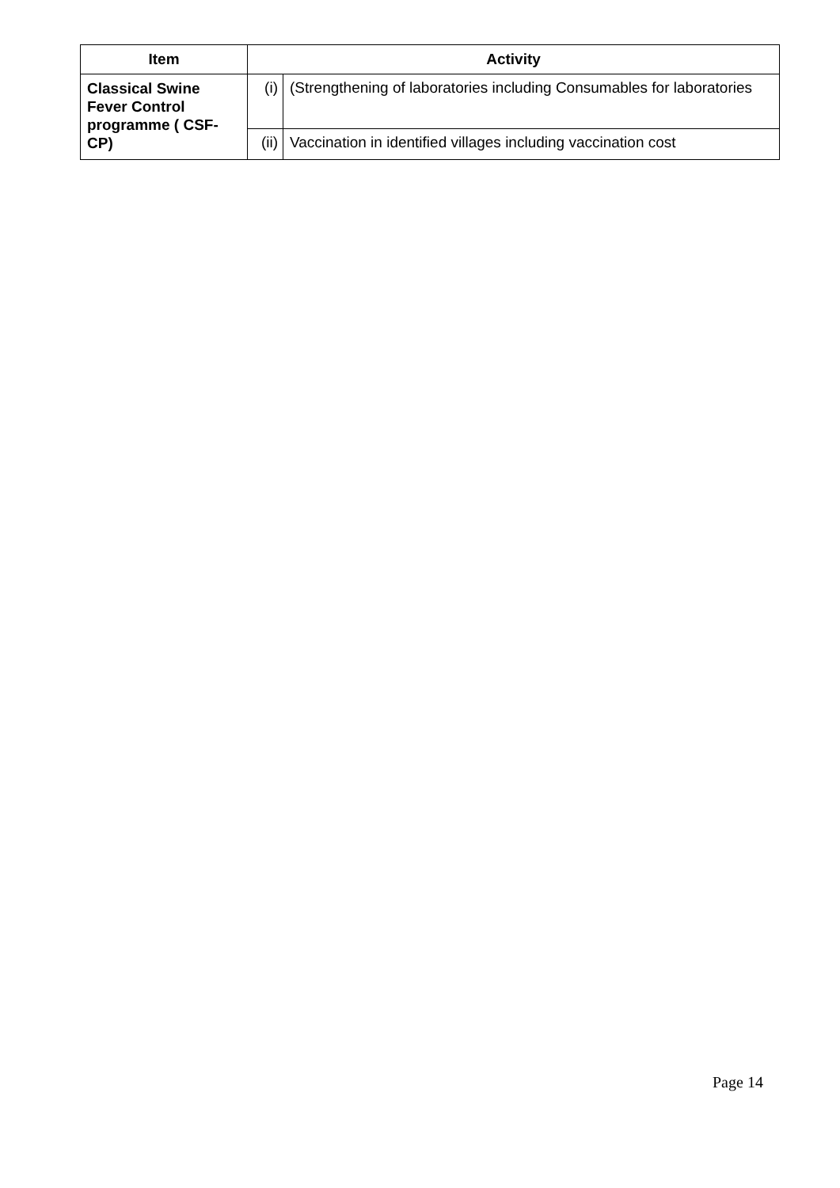| Item | Activity | |
| --- | --- | --- |
| Classical Swine Fever Control programme ( CSF-CP) | (i) | (Strengthening of laboratories including Consumables for laboratories |
| | (ii) | Vaccination in identified villages including vaccination cost |
Page 14